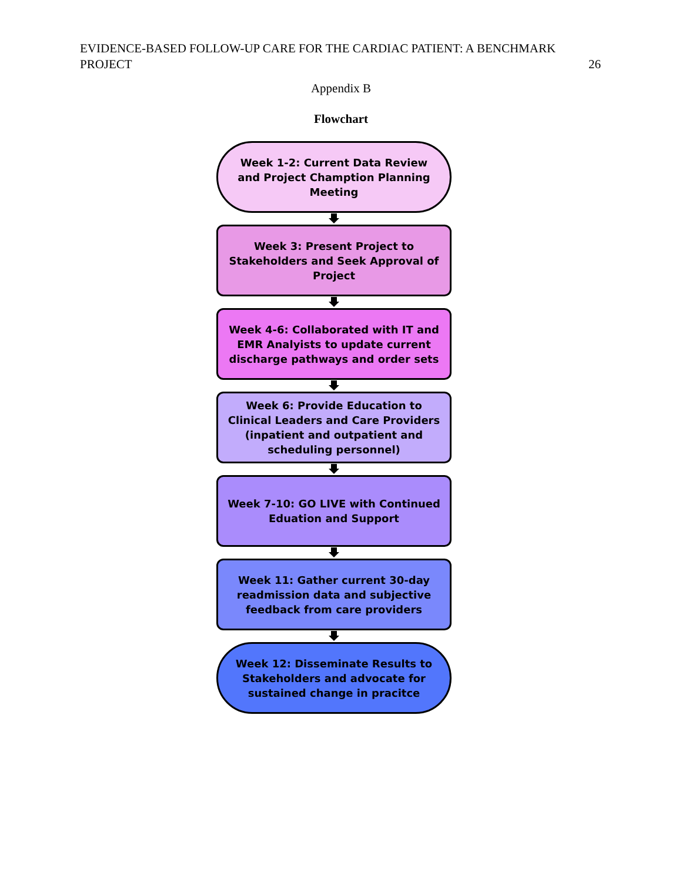EVIDENCE-BASED FOLLOW-UP CARE FOR THE CARDIAC PATIENT: A BENCHMARK
PROJECT 26
Appendix B
Flowchart
Week 1-2: Current Data Review and Project Chamption Planning Meeting
Week 3: Present Project to Stakeholders and Seek Approval of Project
Week 4-6: Collaborated with IT and EMR Analyists to update current discharge pathways and order sets
Week 6: Provide Education to Clinical Leaders and Care Providers (inpatient and outpatient and scheduling personnel)
Week 7-10: GO LIVE with Continued Eduation and Support
Week 11: Gather current 30-day readmission data and subjective feedback from care providers
Week 12: Disseminate Results to Stakeholders and advocate for sustained change in pracitce